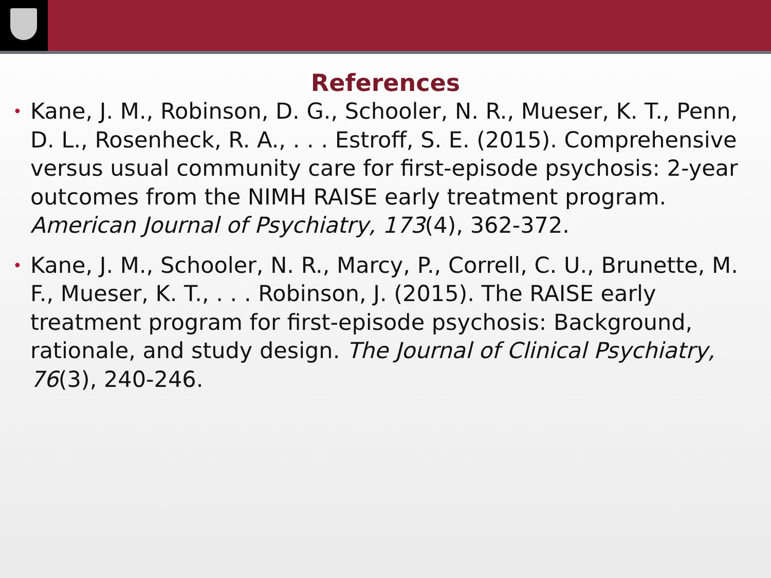References
• Kane, J. M., Robinson, D. G., Schooler, N. R., Mueser, K. T., Penn, D. L., Rosenheck, R. A., . . . Estroff, S. E. (2015). Comprehensive versus usual community care for first-episode psychosis: 2-year outcomes from the NIMH RAISE early treatment program. American Journal of Psychiatry, 173(4), 362-372.
• Kane, J. M., Schooler, N. R., Marcy, P., Correll, C. U., Brunette, M. F., Mueser, K. T., . . . Robinson, J. (2015). The RAISE early treatment program for first-episode psychosis: Background, rationale, and study design. The Journal of Clinical Psychiatry, 76(3), 240-246.